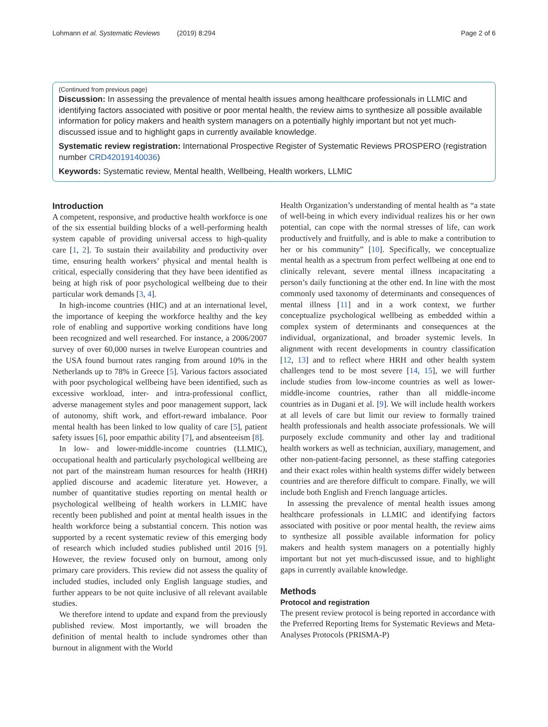Lohmann et al. Systematic Reviews (2019) 8:294 Page 2 of 6
(Continued from previous page)
Discussion: In assessing the prevalence of mental health issues among healthcare professionals in LLMIC and identifying factors associated with positive or poor mental health, the review aims to synthesize all possible available information for policy makers and health system managers on a potentially highly important but not yet much-discussed issue and to highlight gaps in currently available knowledge.
Systematic review registration: International Prospective Register of Systematic Reviews PROSPERO (registration number CRD42019140036)
Keywords: Systematic review, Mental health, Wellbeing, Health workers, LLMIC
Introduction
A competent, responsive, and productive health workforce is one of the six essential building blocks of a well-performing health system capable of providing universal access to high-quality care [1, 2]. To sustain their availability and productivity over time, ensuring health workers’ physical and mental health is critical, especially considering that they have been identified as being at high risk of poor psychological wellbeing due to their particular work demands [3, 4].
In high-income countries (HIC) and at an international level, the importance of keeping the workforce healthy and the key role of enabling and supportive working conditions have long been recognized and well researched. For instance, a 2006/2007 survey of over 60,000 nurses in twelve European countries and the USA found burnout rates ranging from around 10% in the Netherlands up to 78% in Greece [5]. Various factors associated with poor psychological wellbeing have been identified, such as excessive workload, inter- and intra-professional conflict, adverse management styles and poor management support, lack of autonomy, shift work, and effort-reward imbalance. Poor mental health has been linked to low quality of care [5], patient safety issues [6], poor empathic ability [7], and absenteeism [8].
In low- and lower-middle-income countries (LLMIC), occupational health and particularly psychological wellbeing are not part of the mainstream human resources for health (HRH) applied discourse and academic literature yet. However, a number of quantitative studies reporting on mental health or psychological wellbeing of health workers in LLMIC have recently been published and point at mental health issues in the health workforce being a substantial concern. This notion was supported by a recent systematic review of this emerging body of research which included studies published until 2016 [9]. However, the review focused only on burnout, among only primary care providers. This review did not assess the quality of included studies, included only English language studies, and further appears to be not quite inclusive of all relevant available studies.
We therefore intend to update and expand from the previously published review. Most importantly, we will broaden the definition of mental health to include syndromes other than burnout in alignment with the World
Health Organization’s understanding of mental health as “a state of well-being in which every individual realizes his or her own potential, can cope with the normal stresses of life, can work productively and fruitfully, and is able to make a contribution to her or his community” [10]. Specifically, we conceptualize mental health as a spectrum from perfect wellbeing at one end to clinically relevant, severe mental illness incapacitating a person’s daily functioning at the other end. In line with the most commonly used taxonomy of determinants and consequences of mental illness [11] and in a work context, we further conceptualize psychological wellbeing as embedded within a complex system of determinants and consequences at the individual, organizational, and broader systemic levels. In alignment with recent developments in country classification [12, 13] and to reflect where HRH and other health system challenges tend to be most severe [14, 15], we will further include studies from low-income countries as well as lower-middle-income countries, rather than all middle-income countries as in Dugani et al. [9]. We will include health workers at all levels of care but limit our review to formally trained health professionals and health associate professionals. We will purposely exclude community and other lay and traditional health workers as well as technician, auxiliary, management, and other non-patient-facing personnel, as these staffing categories and their exact roles within health systems differ widely between countries and are therefore difficult to compare. Finally, we will include both English and French language articles.
In assessing the prevalence of mental health issues among healthcare professionals in LLMIC and identifying factors associated with positive or poor mental health, the review aims to synthesize all possible available information for policy makers and health system managers on a potentially highly important but not yet much-discussed issue, and to highlight gaps in currently available knowledge.
Methods
Protocol and registration
The present review protocol is being reported in accordance with the Preferred Reporting Items for Systematic Reviews and Meta-Analyses Protocols (PRISMA-P)